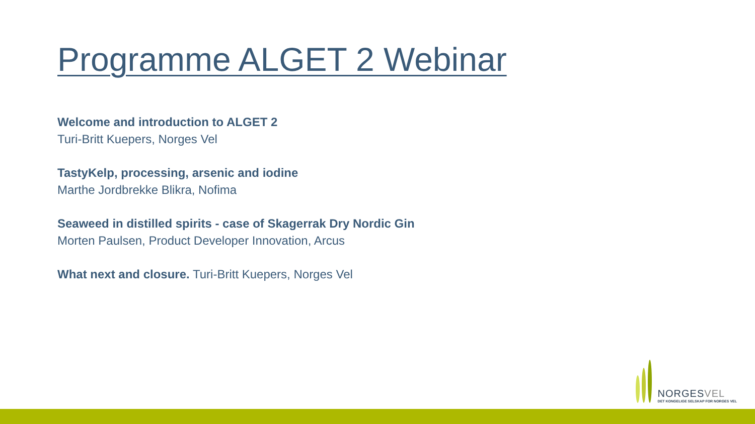Programme ALGET 2 Webinar
Welcome and introduction to ALGET 2
Turi-Britt Kuepers, Norges Vel
TastyKelp, processing, arsenic and iodine
Marthe Jordbrekke Blikra, Nofima
Seaweed in distilled spirits - case of Skagerrak Dry Nordic Gin
Morten Paulsen, Product Developer Innovation, Arcus
What next and closure. Turi-Britt Kuepers, Norges Vel
NORGESVEL
DET KONGELIGE SELSKAP FOR NORGES VEL